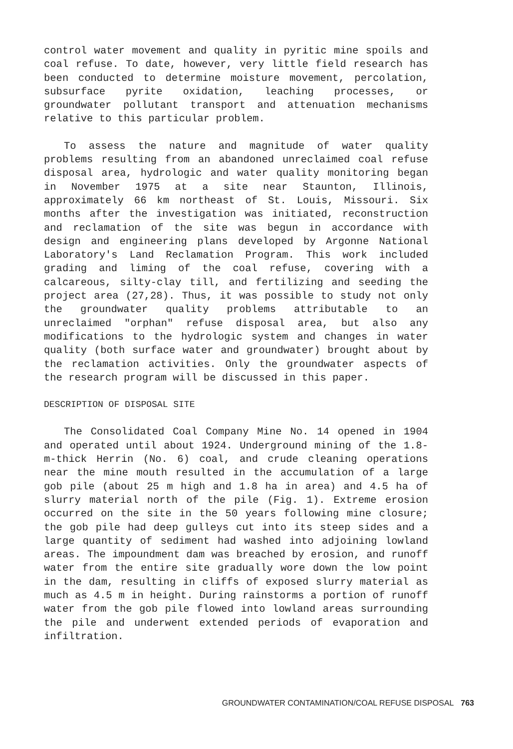control water movement and quality in pyritic mine spoils and coal refuse. To date, however, very little field research has been conducted to determine moisture movement, percolation, subsurface pyrite oxidation, leaching processes, or groundwater pollutant transport and attenuation mechanisms relative to this particular problem.
To assess the nature and magnitude of water quality problems resulting from an abandoned unreclaimed coal refuse disposal area, hydrologic and water quality monitoring began in November 1975 at a site near Staunton, Illinois, approximately 66 km northeast of St. Louis, Missouri. Six months after the investigation was initiated, reconstruction and reclamation of the site was begun in accordance with design and engineering plans developed by Argonne National Laboratory's Land Reclamation Program. This work included grading and liming of the coal refuse, covering with a calcareous, silty-clay till, and fertilizing and seeding the project area (27,28). Thus, it was possible to study not only the groundwater quality problems attributable to an unreclaimed "orphan" refuse disposal area, but also any modifications to the hydrologic system and changes in water quality (both surface water and groundwater) brought about by the reclamation activities. Only the groundwater aspects of the research program will be discussed in this paper.
DESCRIPTION OF DISPOSAL SITE
The Consolidated Coal Company Mine No. 14 opened in 1904 and operated until about 1924. Underground mining of the 1.8-m-thick Herrin (No. 6) coal, and crude cleaning operations near the mine mouth resulted in the accumulation of a large gob pile (about 25 m high and 1.8 ha in area) and 4.5 ha of slurry material north of the pile (Fig. 1). Extreme erosion occurred on the site in the 50 years following mine closure; the gob pile had deep gulleys cut into its steep sides and a large quantity of sediment had washed into adjoining lowland areas. The impoundment dam was breached by erosion, and runoff water from the entire site gradually wore down the low point in the dam, resulting in cliffs of exposed slurry material as much as 4.5 m in height. During rainstorms a portion of runoff water from the gob pile flowed into lowland areas surrounding the pile and underwent extended periods of evaporation and infiltration.
GROUNDWATER CONTAMINATION/COAL REFUSE DISPOSAL 763